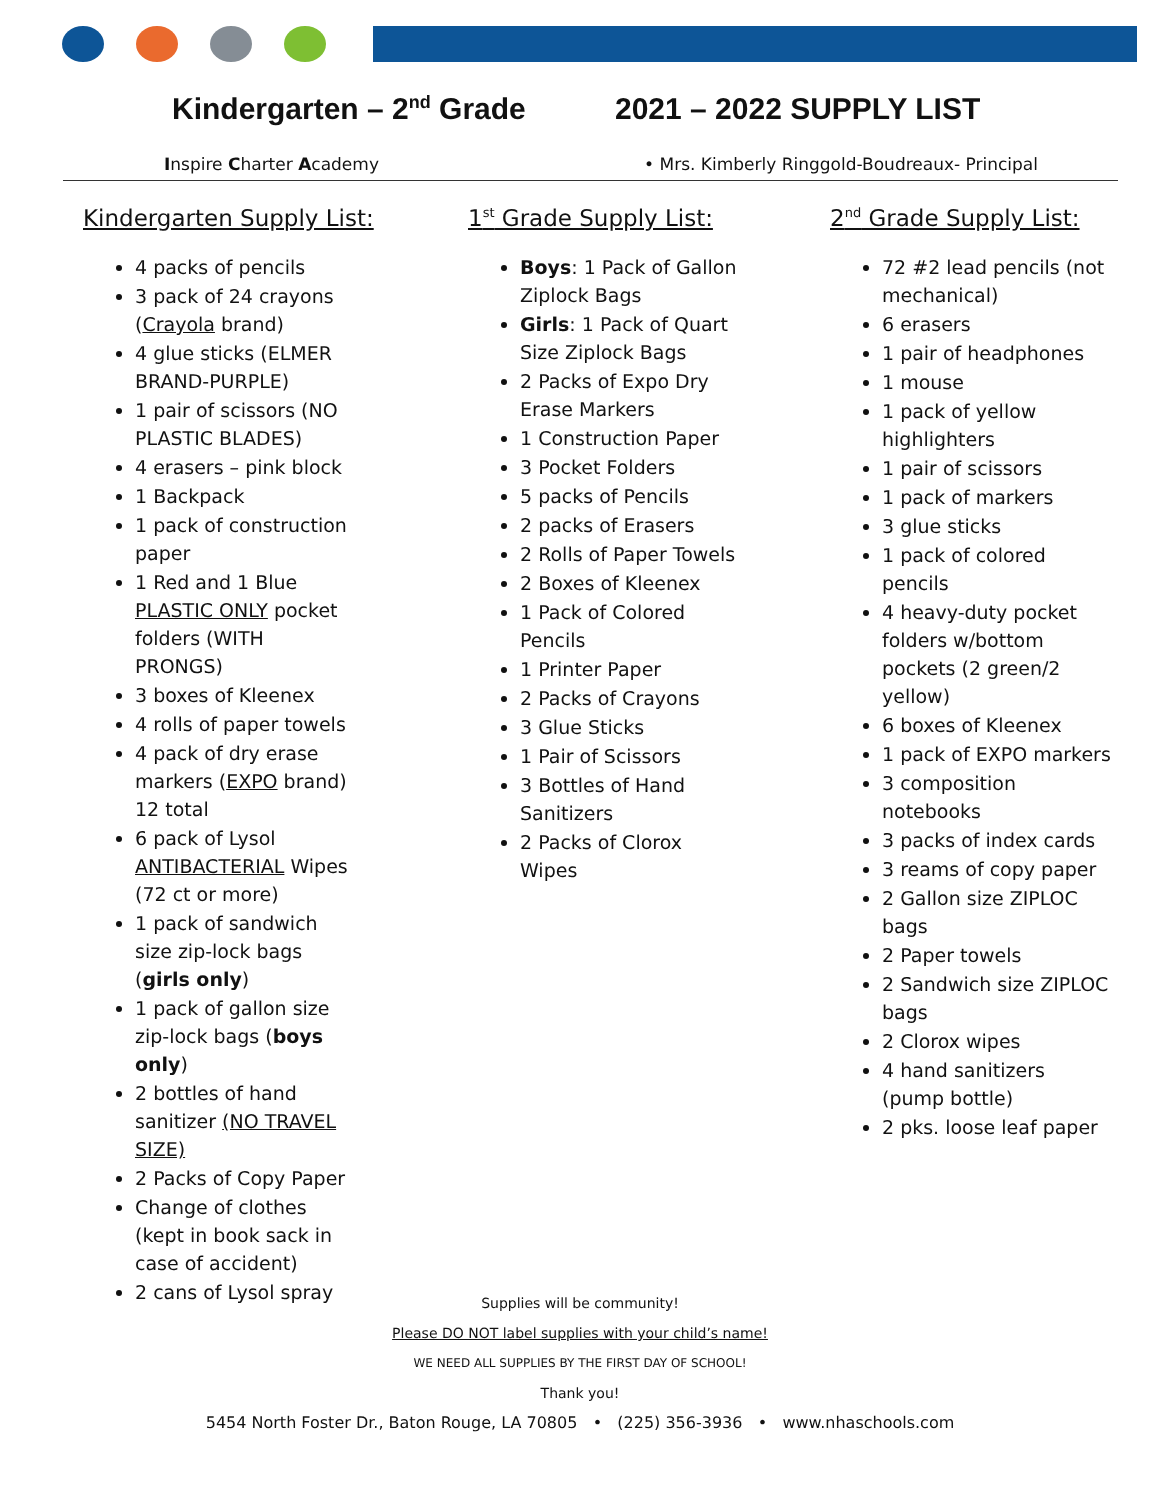Kindergarten – 2<sup>nd</sup> Grade 2021 – 2022 SUPPLY LIST
Inspire Charter Academy • Mrs. Kimberly Ringgold-Boudreaux- Principal
Kindergarten Supply List:
4 packs of pencils
3 pack of 24 crayons (Crayola brand)
4 glue sticks (ELMER BRAND-PURPLE)
1 pair of scissors (NO PLASTIC BLADES)
4 erasers – pink block
1 Backpack
1 pack of construction paper
1 Red and 1 Blue PLASTIC ONLY pocket folders (WITH PRONGS)
3 boxes of Kleenex
4 rolls of paper towels
4 pack of dry erase markers (EXPO brand) 12 total
6 pack of Lysol ANTIBACTERIAL Wipes (72 ct or more)
1 pack of sandwich size zip-lock bags (girls only)
1 pack of gallon size zip-lock bags (boys only)
2 bottles of hand sanitizer (NO TRAVEL SIZE)
2 Packs of Copy Paper
Change of clothes (kept in book sack in case of accident)
2 cans of Lysol spray
1<sup>st</sup> Grade Supply List:
Boys: 1 Pack of Gallon Ziplock Bags
Girls: 1 Pack of Quart Size Ziplock Bags
2 Packs of Expo Dry Erase Markers
1 Construction Paper
3 Pocket Folders
5 packs of Pencils
2 packs of Erasers
2 Rolls of Paper Towels
2 Boxes of Kleenex
1 Pack of Colored Pencils
1 Printer Paper
2 Packs of Crayons
3 Glue Sticks
1 Pair of Scissors
3 Bottles of Hand Sanitizers
2 Packs of Clorox Wipes
2<sup>nd</sup> Grade Supply List:
72 #2 lead pencils (not mechanical)
6 erasers
1 pair of headphones
1 mouse
1 pack of yellow highlighters
1 pair of scissors
1 pack of markers
3 glue sticks
1 pack of colored pencils
4 heavy-duty pocket folders w/bottom pockets (2 green/2 yellow)
6 boxes of Kleenex
1 pack of EXPO markers
3 composition notebooks
3 packs of index cards
3 reams of copy paper
2 Gallon size ZIPLOC bags
2 Paper towels
2 Sandwich size ZIPLOC bags
2 Clorox wipes
4 hand sanitizers (pump bottle)
2 pks. loose leaf paper
Supplies will be community!
Please DO NOT label supplies with your child’s name!
WE NEED ALL SUPPLIES BY THE FIRST DAY OF SCHOOL!
Thank you!
5454 North Foster Dr., Baton Rouge, LA 70805 • (225) 356-3936 • www.nhaschools.com